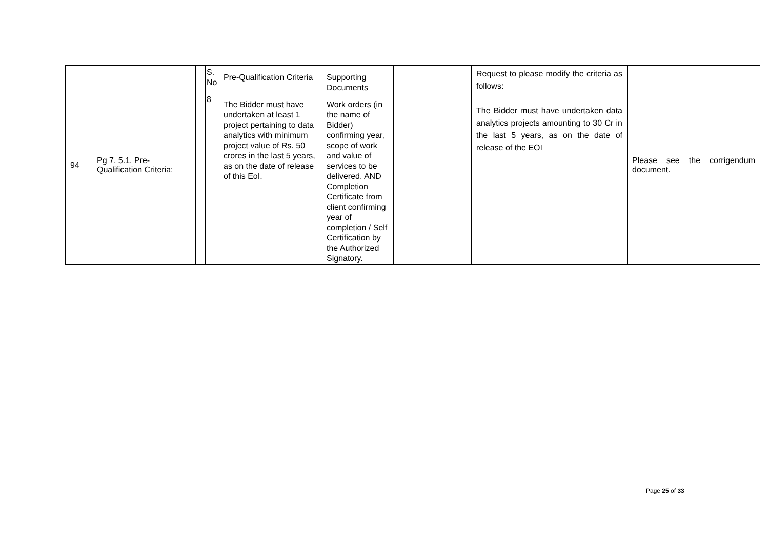| 94 | Pg 7, 5.1. Pre-Qualification Criteria: | | / S. No / Pre-Qualification Criteria / Supporting Documents / / 8 / The Bidder must have undertaken at least 1 project pertaining to data analytics with minimum project value of Rs. 50 crores in the last 5 years, as on the date of release of this EoI. / Work orders (in the name of Bidder) confirming year, scope of work and value of services to be delivered. AND Completion Certificate from client confirming year of completion / Self Certification by the Authorized Signatory. / | Request to please modify the criteria as follows: The Bidder must have undertaken data analytics projects amounting to 30 Cr in the last 5 years, as on the date of release of the EOI | Please see the corrigendum document. |
Page 25 of 33